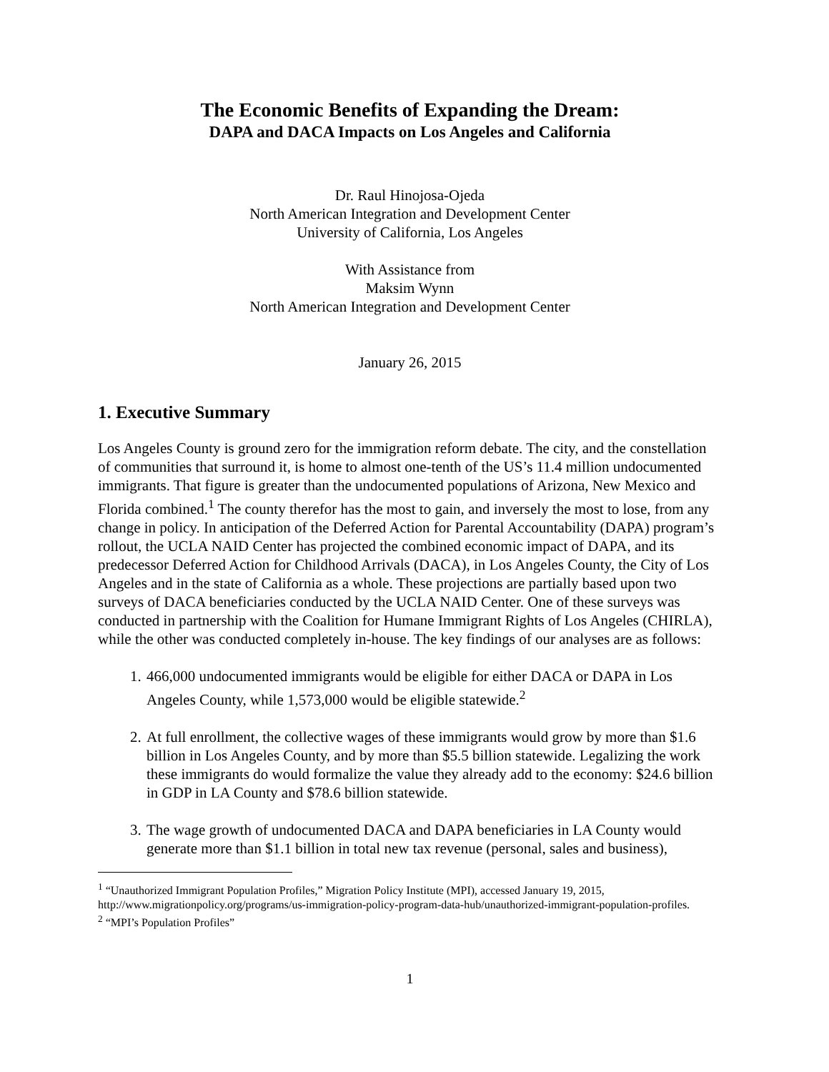The Economic Benefits of Expanding the Dream:
DAPA and DACA Impacts on Los Angeles and California
Dr. Raul Hinojosa-Ojeda
North American Integration and Development Center
University of California, Los Angeles
With Assistance from
Maksim Wynn
North American Integration and Development Center
January 26, 2015
1. Executive Summary
Los Angeles County is ground zero for the immigration reform debate. The city, and the constellation of communities that surround it, is home to almost one-tenth of the US’s 11.4 million undocumented immigrants. That figure is greater than the undocumented populations of Arizona, New Mexico and Florida combined.<sup>1</sup> The county therefor has the most to gain, and inversely the most to lose, from any change in policy. In anticipation of the Deferred Action for Parental Accountability (DAPA) program’s rollout, the UCLA NAID Center has projected the combined economic impact of DAPA, and its predecessor Deferred Action for Childhood Arrivals (DACA), in Los Angeles County, the City of Los Angeles and in the state of California as a whole. These projections are partially based upon two surveys of DACA beneficiaries conducted by the UCLA NAID Center. One of these surveys was conducted in partnership with the Coalition for Humane Immigrant Rights of Los Angeles (CHIRLA), while the other was conducted completely in-house. The key findings of our analyses are as follows:
1. 466,000 undocumented immigrants would be eligible for either DACA or DAPA in Los Angeles County, while 1,573,000 would be eligible statewide.<sup>2</sup>
2. At full enrollment, the collective wages of these immigrants would grow by more than $1.6 billion in Los Angeles County, and by more than $5.5 billion statewide. Legalizing the work these immigrants do would formalize the value they already add to the economy: $24.6 billion in GDP in LA County and $78.6 billion statewide.
3. The wage growth of undocumented DACA and DAPA beneficiaries in LA County would generate more than $1.1 billion in total new tax revenue (personal, sales and business),
<sup>1</sup> “Unauthorized Immigrant Population Profiles,” Migration Policy Institute (MPI), accessed January 19, 2015, http://www.migrationpolicy.org/programs/us-immigration-policy-program-data-hub/unauthorized-immigrant-population-profiles.
<sup>2</sup> “MPI’s Population Profiles”
1